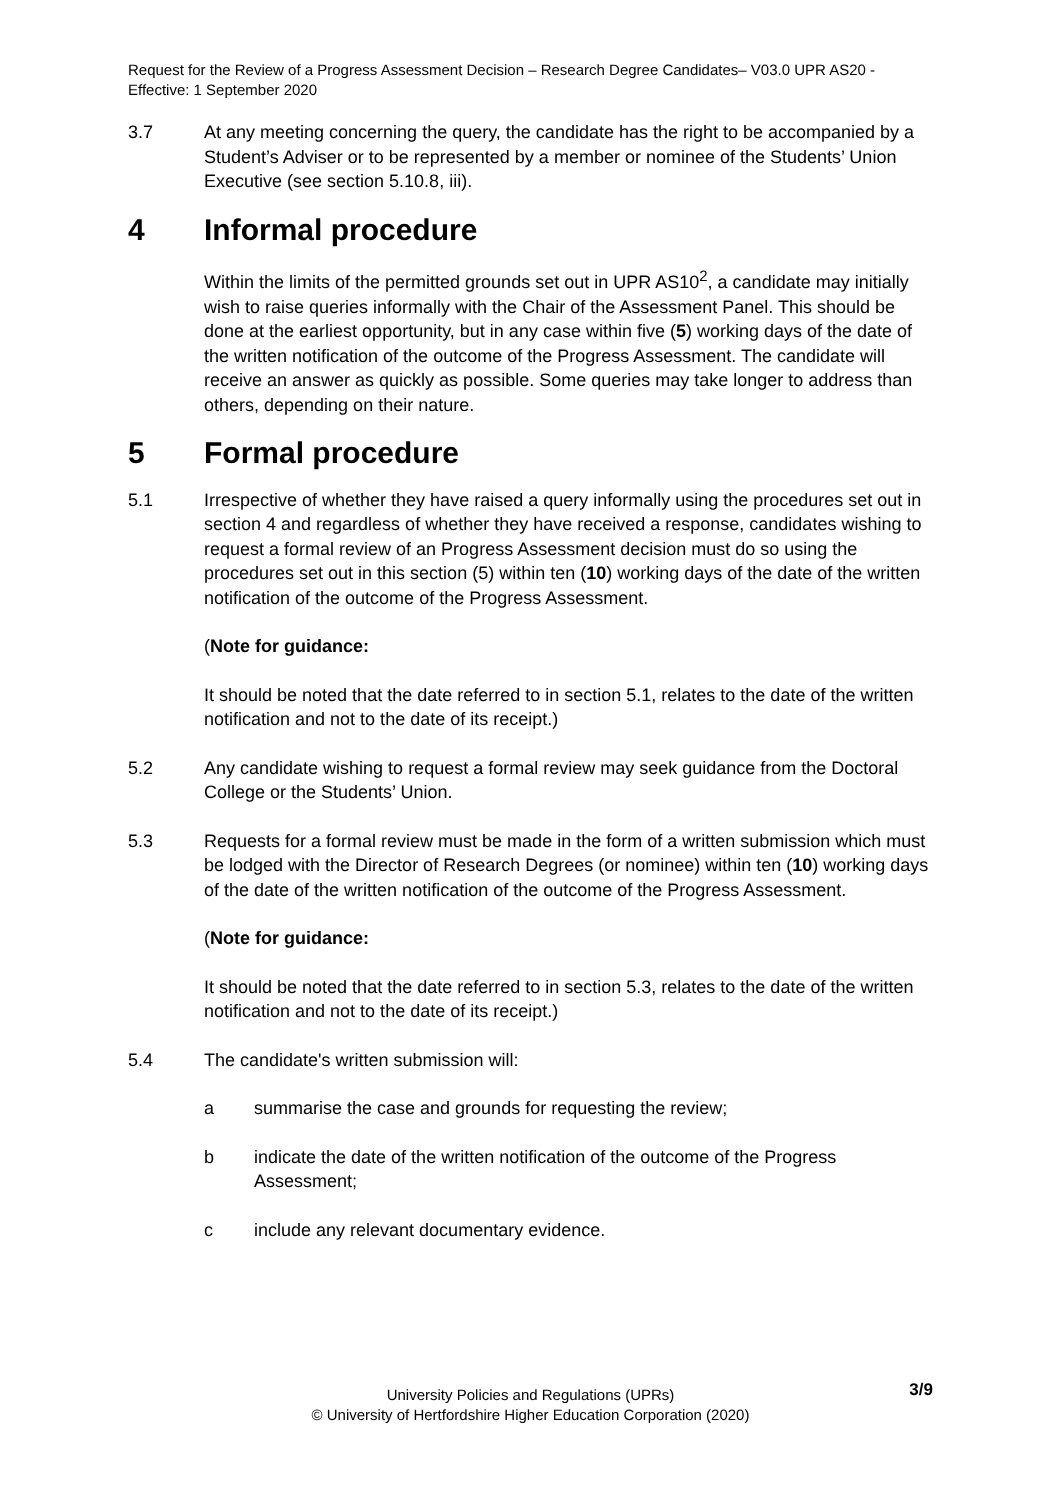Request for the Review of a Progress Assessment Decision – Research Degree Candidates– V03.0 UPR AS20 - Effective: 1 September 2020
3.7 At any meeting concerning the query, the candidate has the right to be accompanied by a Student’s Adviser or to be represented by a member or nominee of the Students’ Union Executive (see section 5.10.8, iii).
4 Informal procedure
Within the limits of the permitted grounds set out in UPR AS10<sup>2</sup>, a candidate may initially wish to raise queries informally with the Chair of the Assessment Panel. This should be done at the earliest opportunity, but in any case within five (5) working days of the date of the written notification of the outcome of the Progress Assessment. The candidate will receive an answer as quickly as possible. Some queries may take longer to address than others, depending on their nature.
5 Formal procedure
5.1 Irrespective of whether they have raised a query informally using the procedures set out in section 4 and regardless of whether they have received a response, candidates wishing to request a formal review of an Progress Assessment decision must do so using the procedures set out in this section (5) within ten (10) working days of the date of the written notification of the outcome of the Progress Assessment.
(Note for guidance:
It should be noted that the date referred to in section 5.1, relates to the date of the written notification and not to the date of its receipt.)
5.2 Any candidate wishing to request a formal review may seek guidance from the Doctoral College or the Students’ Union.
5.3 Requests for a formal review must be made in the form of a written submission which must be lodged with the Director of Research Degrees (or nominee) within ten (10) working days of the date of the written notification of the outcome of the Progress Assessment.
(Note for guidance:
It should be noted that the date referred to in section 5.3, relates to the date of the written notification and not to the date of its receipt.)
5.4 The candidate's written submission will:
a summarise the case and grounds for requesting the review;
b indicate the date of the written notification of the outcome of the Progress Assessment;
c include any relevant documentary evidence.
3/9
University Policies and Regulations (UPRs)
© University of Hertfordshire Higher Education Corporation (2020)